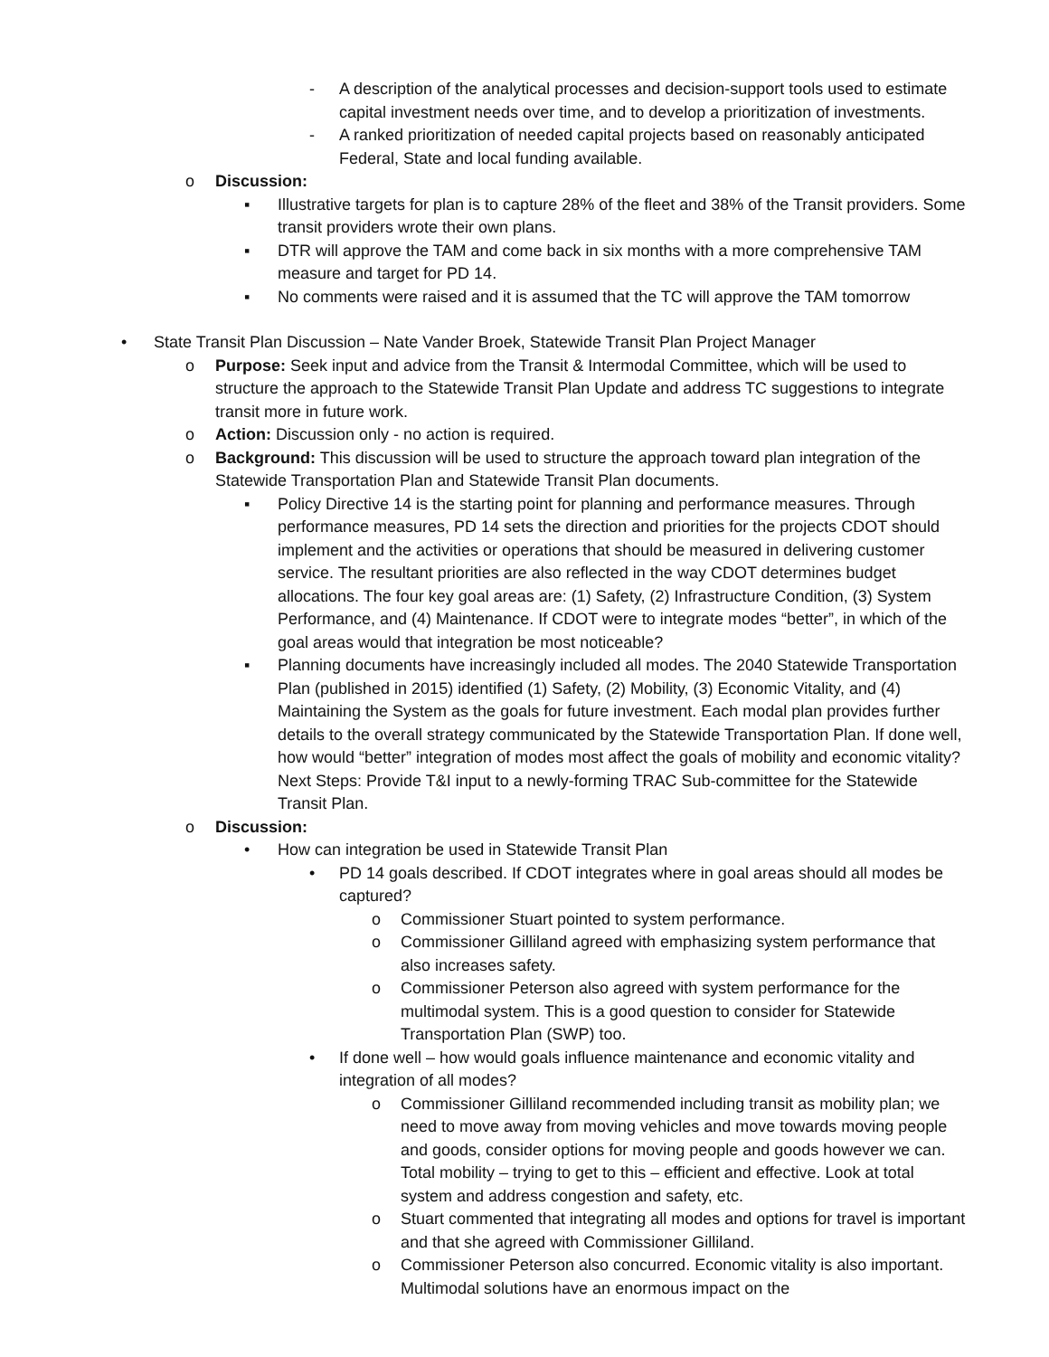- A description of the analytical processes and decision-support tools used to estimate capital investment needs over time, and to develop a prioritization of investments.
- A ranked prioritization of needed capital projects based on reasonably anticipated Federal, State and local funding available.
o Discussion:
▪ Illustrative targets for plan is to capture 28% of the fleet and 38% of the Transit providers. Some transit providers wrote their own plans.
▪ DTR will approve the TAM and come back in six months with a more comprehensive TAM measure and target for PD 14.
▪ No comments were raised and it is assumed that the TC will approve the TAM tomorrow
• State Transit Plan Discussion – Nate Vander Broek, Statewide Transit Plan Project Manager
o Purpose: Seek input and advice from the Transit & Intermodal Committee, which will be used to structure the approach to the Statewide Transit Plan Update and address TC suggestions to integrate transit more in future work.
o Action: Discussion only - no action is required.
o Background: This discussion will be used to structure the approach toward plan integration of the Statewide Transportation Plan and Statewide Transit Plan documents.
▪ Policy Directive 14 is the starting point for planning and performance measures. Through performance measures, PD 14 sets the direction and priorities for the projects CDOT should implement and the activities or operations that should be measured in delivering customer service. The resultant priorities are also reflected in the way CDOT determines budget allocations. The four key goal areas are: (1) Safety, (2) Infrastructure Condition, (3) System Performance, and (4) Maintenance. If CDOT were to integrate modes “better”, in which of the goal areas would that integration be most noticeable?
▪ Planning documents have increasingly included all modes. The 2040 Statewide Transportation Plan (published in 2015) identified (1) Safety, (2) Mobility, (3) Economic Vitality, and (4) Maintaining the System as the goals for future investment. Each modal plan provides further details to the overall strategy communicated by the Statewide Transportation Plan. If done well, how would “better” integration of modes most affect the goals of mobility and economic vitality? Next Steps: Provide T&I input to a newly-forming TRAC Sub-committee for the Statewide Transit Plan.
o Discussion:
• How can integration be used in Statewide Transit Plan
• PD 14 goals described. If CDOT integrates where in goal areas should all modes be captured?
o Commissioner Stuart pointed to system performance.
o Commissioner Gilliland agreed with emphasizing system performance that also increases safety.
o Commissioner Peterson also agreed with system performance for the multimodal system. This is a good question to consider for Statewide Transportation Plan (SWP) too.
• If done well – how would goals influence maintenance and economic vitality and integration of all modes?
o Commissioner Gilliland recommended including transit as mobility plan; we need to move away from moving vehicles and move towards moving people and goods, consider options for moving people and goods however we can. Total mobility – trying to get to this – efficient and effective. Look at total system and address congestion and safety, etc.
o Stuart commented that integrating all modes and options for travel is important and that she agreed with Commissioner Gilliland.
o Commissioner Peterson also concurred. Economic vitality is also important. Multimodal solutions have an enormous impact on the